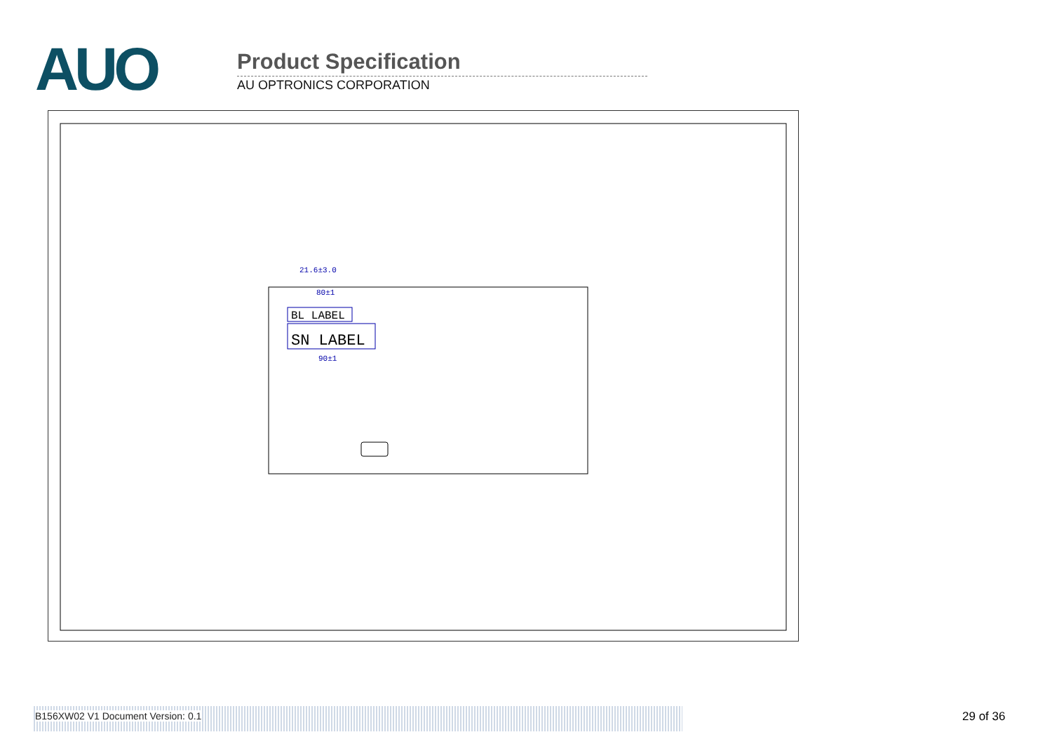AUO
Product Specification
AU OPTRONICS CORPORATION
BL LABEL
SN LABEL
21.6±3.0
80±1
90±1
B156XW02 V1 Document Version: 0.1 29 of 36